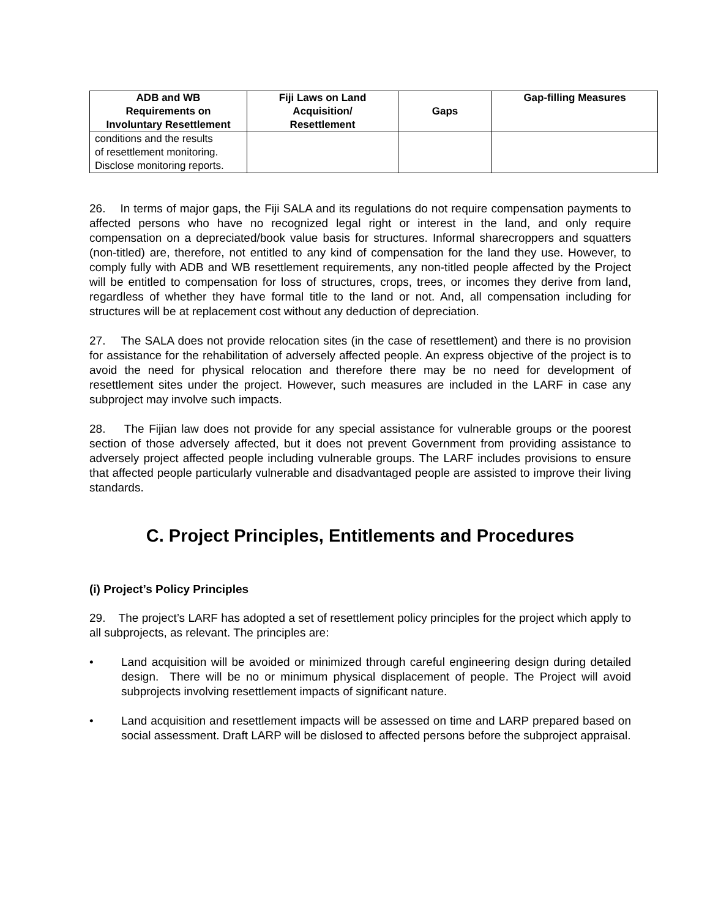| ADB and WB Requirements on Involuntary Resettlement | Fiji Laws on Land Acquisition/ Resettlement | Gaps | Gap-filling Measures |
| --- | --- | --- | --- |
| conditions and the results of resettlement monitoring. Disclose monitoring reports. | | | |
26. In terms of major gaps, the Fiji SALA and its regulations do not require compensation payments to affected persons who have no recognized legal right or interest in the land, and only require compensation on a depreciated/book value basis for structures. Informal sharecroppers and squatters (non-titled) are, therefore, not entitled to any kind of compensation for the land they use. However, to comply fully with ADB and WB resettlement requirements, any non-titled people affected by the Project will be entitled to compensation for loss of structures, crops, trees, or incomes they derive from land, regardless of whether they have formal title to the land or not. And, all compensation including for structures will be at replacement cost without any deduction of depreciation.
27. The SALA does not provide relocation sites (in the case of resettlement) and there is no provision for assistance for the rehabilitation of adversely affected people. An express objective of the project is to avoid the need for physical relocation and therefore there may be no need for development of resettlement sites under the project. However, such measures are included in the LARF in case any subproject may involve such impacts.
28. The Fijian law does not provide for any special assistance for vulnerable groups or the poorest section of those adversely affected, but it does not prevent Government from providing assistance to adversely project affected people including vulnerable groups. The LARF includes provisions to ensure that affected people particularly vulnerable and disadvantaged people are assisted to improve their living standards.
C. Project Principles, Entitlements and Procedures
(i) Project’s Policy Principles
29. The project’s LARF has adopted a set of resettlement policy principles for the project which apply to all subprojects, as relevant. The principles are:
• Land acquisition will be avoided or minimized through careful engineering design during detailed design. There will be no or minimum physical displacement of people. The Project will avoid subprojects involving resettlement impacts of significant nature.
• Land acquisition and resettlement impacts will be assessed on time and LARP prepared based on social assessment. Draft LARP will be dislosed to affected persons before the subproject appraisal.